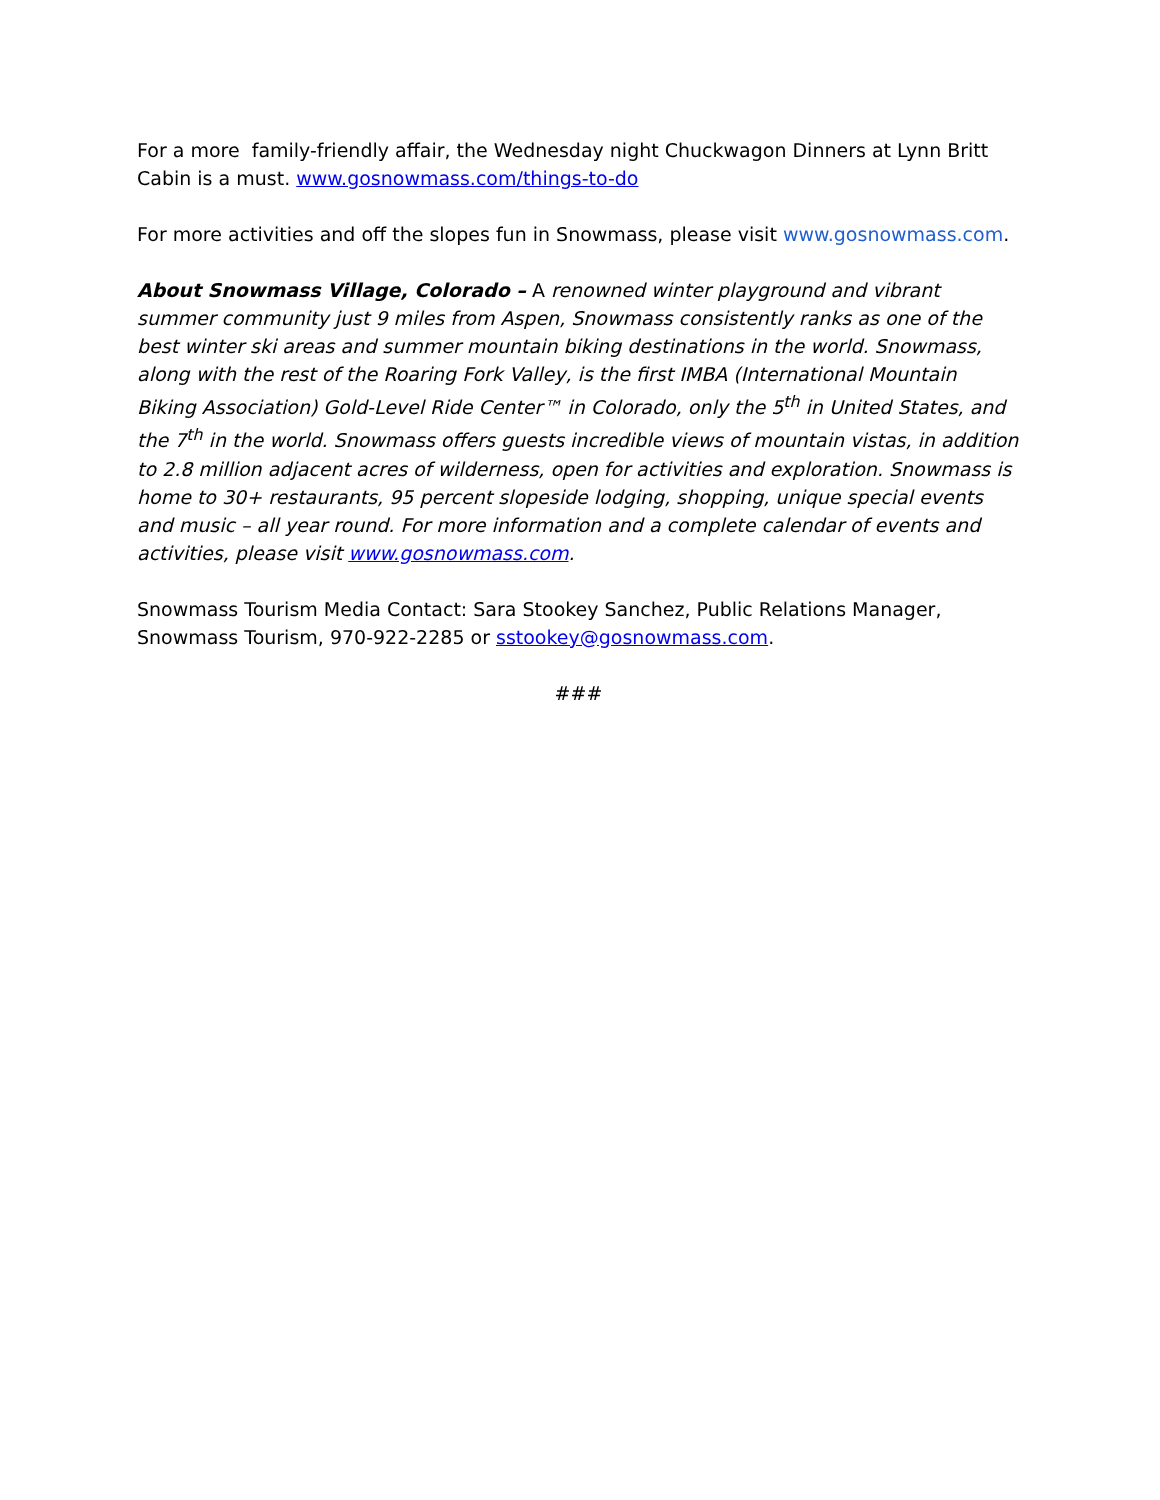For a more family-friendly affair, the Wednesday night Chuckwagon Dinners at Lynn Britt Cabin is a must. www.gosnowmass.com/things-to-do
For more activities and off the slopes fun in Snowmass, please visit www.gosnowmass.com.
About Snowmass Village, Colorado – A renowned winter playground and vibrant summer community just 9 miles from Aspen, Snowmass consistently ranks as one of the best winter ski areas and summer mountain biking destinations in the world. Snowmass, along with the rest of the Roaring Fork Valley, is the first IMBA (International Mountain Biking Association) Gold-Level Ride Center™ in Colorado, only the 5<sup>th</sup> in United States, and the 7<sup>th</sup> in the world. Snowmass offers guests incredible views of mountain vistas, in addition to 2.8 million adjacent acres of wilderness, open for activities and exploration. Snowmass is home to 30+ restaurants, 95 percent slopeside lodging, shopping, unique special events and music – all year round. For more information and a complete calendar of events and activities, please visit www.gosnowmass.com.
Snowmass Tourism Media Contact: Sara Stookey Sanchez, Public Relations Manager, Snowmass Tourism, 970-922-2285 or sstookey@gosnowmass.com.
###